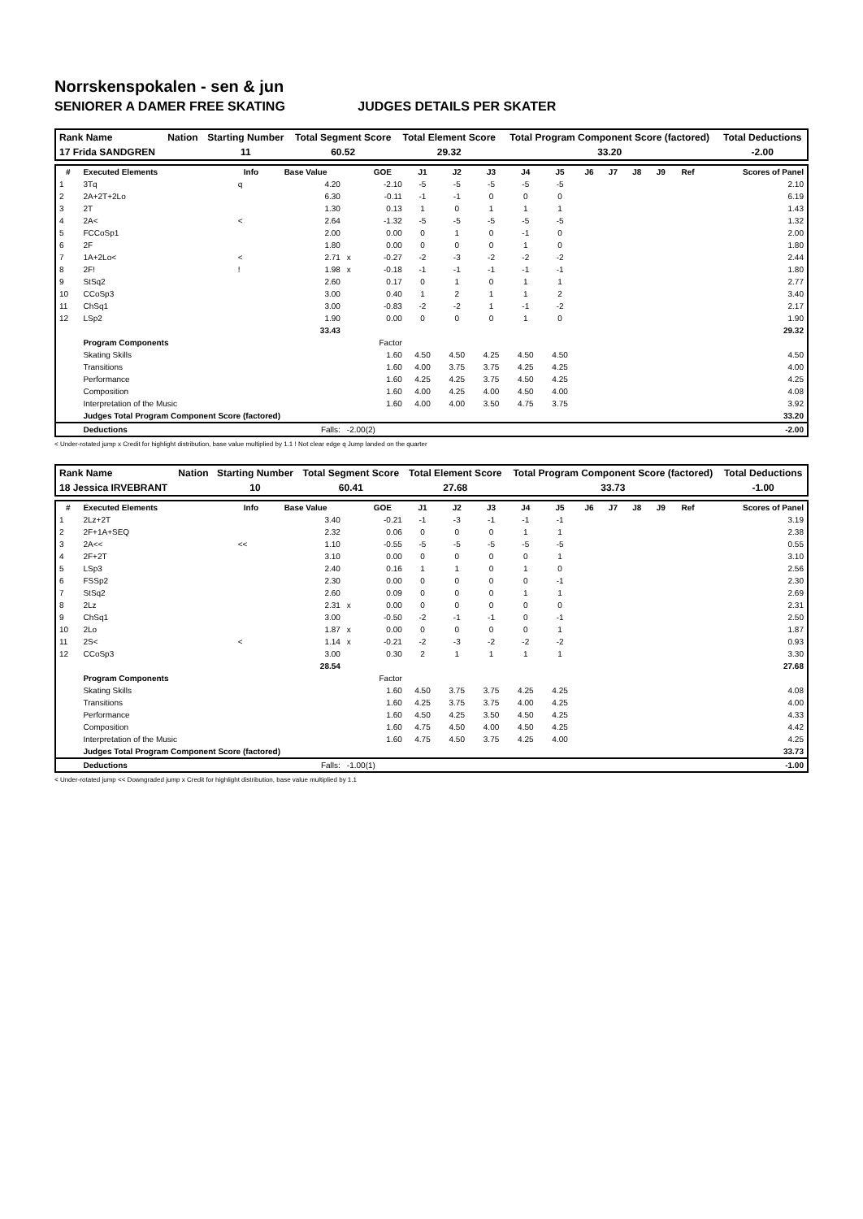Norrskenspokalen - sen & jun
SENIORER A DAMER FREE SKATING JUDGES DETAILS PER SKATER
| Rank Name | Nation | Starting Number | Total Segment Score | Total Element Score | Total Program Component Score (factored) | Total Deductions |
| --- | --- | --- | --- | --- | --- | --- |
| 17 Frida SANDGREN | | 11 | 60.52 | 29.32 | 33.20 | -2.00 |
| # | Executed Elements | Info | Base Value | | GOE | J1 | J2 | J3 | J4 | J5 | J6 | J7 | J8 | J9 | Ref | Scores of Panel |
| --- | --- | --- | --- | --- | --- | --- | --- | --- | --- | --- | --- | --- | --- | --- | --- | --- |
| 1 | 3Tq | q | 4.20 | | -2.10 | -5 | -5 | -5 | -5 | -5 | | | | | | 2.10 |
| 2 | 2A+2T+2Lo | | 6.30 | | -0.11 | -1 | -1 | 0 | 0 | 0 | | | | | | 6.19 |
| 3 | 2T | | 1.30 | | 0.13 | 1 | 0 | 1 | 1 | 1 | | | | | | 1.43 |
| 4 | 2A< | < | 2.64 | | -1.32 | -5 | -5 | -5 | -5 | -5 | | | | | | 1.32 |
| 5 | FCCoSp1 | | 2.00 | | 0.00 | 0 | 1 | 0 | -1 | 0 | | | | | | 2.00 |
| 6 | 2F | | 1.80 | | 0.00 | 0 | 0 | 0 | 1 | 0 | | | | | | 1.80 |
| 7 | 1A+2Lo< | < | 2.71 | x | -0.27 | -2 | -3 | -2 | -2 | -2 | | | | | | 2.44 |
| 8 | 2F! | ! | 1.98 | x | -0.18 | -1 | -1 | -1 | -1 | -1 | | | | | | 1.80 |
| 9 | StSq2 | | 2.60 | | 0.17 | 0 | 1 | 0 | 1 | 1 | | | | | | 2.77 |
| 10 | CCoSp3 | | 3.00 | | 0.40 | 1 | 2 | 1 | 1 | 2 | | | | | | 3.40 |
| 11 | ChSq1 | | 3.00 | | -0.83 | -2 | -2 | 1 | -1 | -2 | | | | | | 2.17 |
| 12 | LSp2 | | 1.90 | | 0.00 | 0 | 0 | 0 | 1 | 0 | | | | | | 1.90 |
| | | | 33.43 | | | | | | | | | | | | | 29.32 |
| | Program Components | | | | Factor | | | | | | | | | | | |
| | Skating Skills | | | | 1.60 | 4.50 | 4.50 | 4.25 | 4.50 | 4.50 | | | | | | 4.50 |
| | Transitions | | | | 1.60 | 4.00 | 3.75 | 3.75 | 4.25 | 4.25 | | | | | | 4.00 |
| | Performance | | | | 1.60 | 4.25 | 4.25 | 3.75 | 4.50 | 4.25 | | | | | | 4.25 |
| | Composition | | | | 1.60 | 4.00 | 4.25 | 4.00 | 4.50 | 4.00 | | | | | | 4.08 |
| | Interpretation of the Music | | | | 1.60 | 4.00 | 4.00 | 3.50 | 4.75 | 3.75 | | | | | | 3.92 |
| | Judges Total Program Component Score (factored) | | | | | | | | | | | | | | | 33.20 |
| | Deductions | | Falls: | -2.00(2) | | | | | | | | | | | | -2.00 |
< Under-rotated jump x Credit for highlight distribution, base value multiplied by 1.1 ! Not clear edge q Jump landed on the quarter
| Rank Name | Nation | Starting Number | Total Segment Score | Total Element Score | Total Program Component Score (factored) | Total Deductions |
| --- | --- | --- | --- | --- | --- | --- |
| 18 Jessica IRVEBRANT | | 10 | 60.41 | 27.68 | 33.73 | -1.00 |
| # | Executed Elements | Info | Base Value | | GOE | J1 | J2 | J3 | J4 | J5 | J6 | J7 | J8 | J9 | Ref | Scores of Panel |
| --- | --- | --- | --- | --- | --- | --- | --- | --- | --- | --- | --- | --- | --- | --- | --- | --- |
| 1 | 2Lz+2T | | 3.40 | | -0.21 | -1 | -3 | -1 | -1 | -1 | | | | | | 3.19 |
| 2 | 2F+1A+SEQ | | 2.32 | | 0.06 | 0 | 0 | 0 | 1 | 1 | | | | | | 2.38 |
| 3 | 2A<< | << | 1.10 | | -0.55 | -5 | -5 | -5 | -5 | -5 | | | | | | 0.55 |
| 4 | 2F+2T | | 3.10 | | 0.00 | 0 | 0 | 0 | 0 | 1 | | | | | | 3.10 |
| 5 | LSp3 | | 2.40 | | 0.16 | 1 | 1 | 0 | 1 | 0 | | | | | | 2.56 |
| 6 | FSSp2 | | 2.30 | | 0.00 | 0 | 0 | 0 | 0 | -1 | | | | | | 2.30 |
| 7 | StSq2 | | 2.60 | | 0.09 | 0 | 0 | 0 | 1 | 1 | | | | | | 2.69 |
| 8 | 2Lz | | 2.31 | x | 0.00 | 0 | 0 | 0 | 0 | 0 | | | | | | 2.31 |
| 9 | ChSq1 | | 3.00 | | -0.50 | -2 | -1 | -1 | 0 | -1 | | | | | | 2.50 |
| 10 | 2Lo | | 1.87 | x | 0.00 | 0 | 0 | 0 | 0 | 1 | | | | | | 1.87 |
| 11 | 2S< | < | 1.14 | x | -0.21 | -2 | -3 | -2 | -2 | -2 | | | | | | 0.93 |
| 12 | CCoSp3 | | 3.00 | | 0.30 | 2 | 1 | 1 | 1 | 1 | | | | | | 3.30 |
| | | | 28.54 | | | | | | | | | | | | | 27.68 |
| | Program Components | | | | Factor | | | | | | | | | | | |
| | Skating Skills | | | | 1.60 | 4.50 | 3.75 | 3.75 | 4.25 | 4.25 | | | | | | 4.08 |
| | Transitions | | | | 1.60 | 4.25 | 3.75 | 3.75 | 4.00 | 4.25 | | | | | | 4.00 |
| | Performance | | | | 1.60 | 4.50 | 4.25 | 3.50 | 4.50 | 4.25 | | | | | | 4.33 |
| | Composition | | | | 1.60 | 4.75 | 4.50 | 4.00 | 4.50 | 4.25 | | | | | | 4.42 |
| | Interpretation of the Music | | | | 1.60 | 4.75 | 4.50 | 3.75 | 4.25 | 4.00 | | | | | | 4.25 |
| | Judges Total Program Component Score (factored) | | | | | | | | | | | | | | | 33.73 |
| | Deductions | | Falls: | -1.00(1) | | | | | | | | | | | | -1.00 |
< Under-rotated jump << Downgraded jump x Credit for highlight distribution, base value multiplied by 1.1